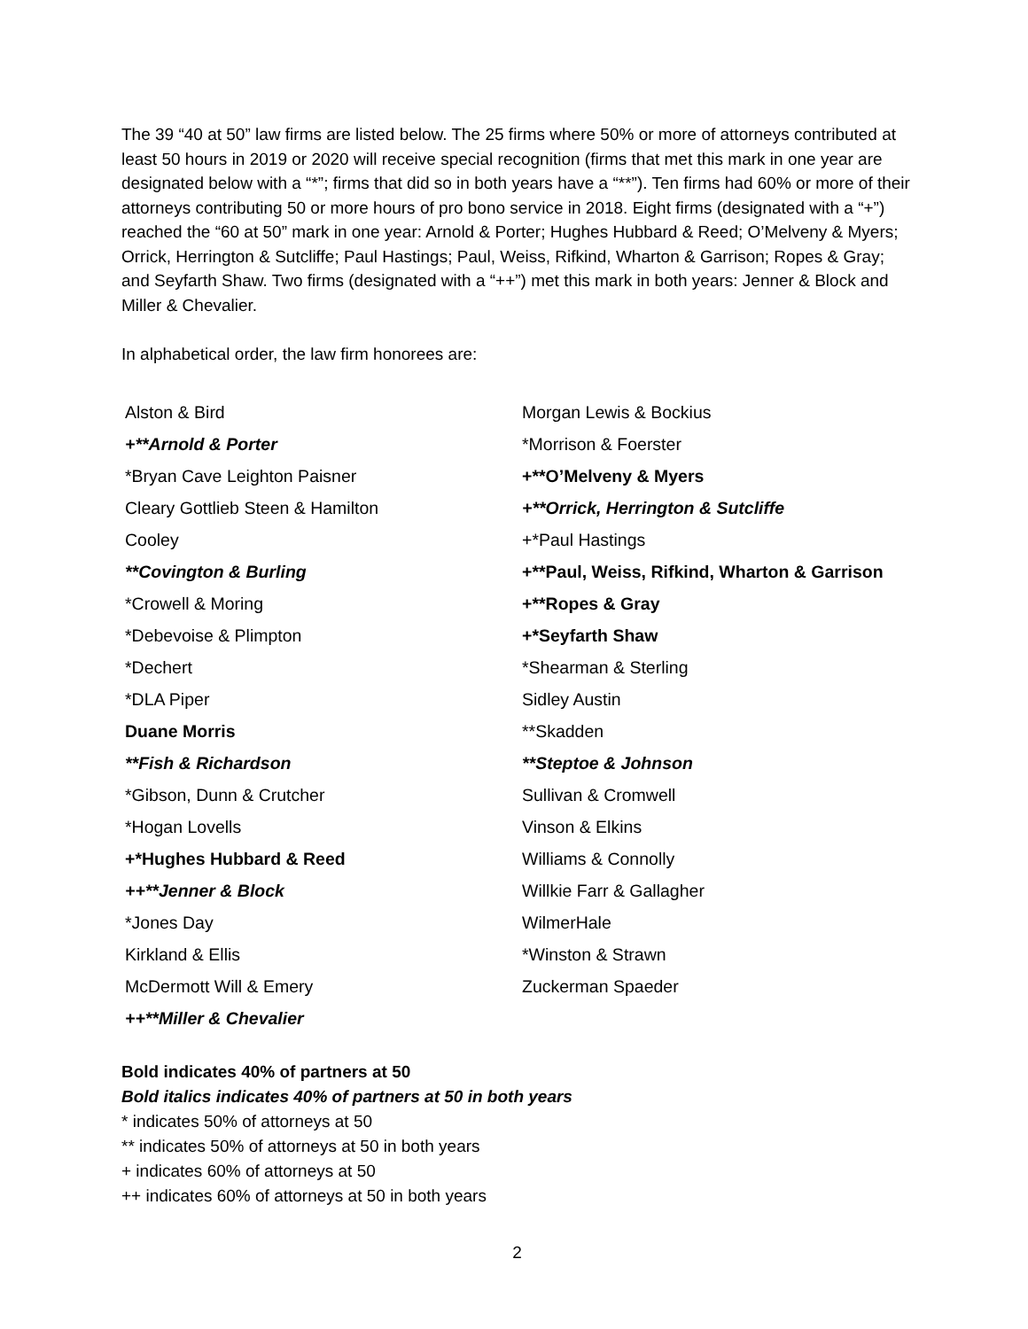The 39 “40 at 50” law firms are listed below. The 25 firms where 50% or more of attorneys contributed at least 50 hours in 2019 or 2020 will receive special recognition (firms that met this mark in one year are designated below with a “*”; firms that did so in both years have a “**”). Ten firms had 60% or more of their attorneys contributing 50 or more hours of pro bono service in 2018. Eight firms (designated with a “+”) reached the “60 at 50” mark in one year: Arnold & Porter; Hughes Hubbard & Reed; O’Melveny & Myers; Orrick, Herrington & Sutcliffe; Paul Hastings; Paul, Weiss, Rifkind, Wharton & Garrison; Ropes & Gray; and Seyfarth Shaw. Two firms (designated with a “++”) met this mark in both years: Jenner & Block and Miller & Chevalier.
In alphabetical order, the law firm honorees are:
| Alston & Bird | Morgan Lewis & Bockius |
| +**Arnold & Porter | *Morrison & Foerster |
| *Bryan Cave Leighton Paisner | +**O’Melveny & Myers |
| Cleary Gottlieb Steen & Hamilton | +**Orrick, Herrington & Sutcliffe |
| Cooley | +*Paul Hastings |
| **Covington & Burling | +**Paul, Weiss, Rifkind, Wharton & Garrison |
| *Crowell & Moring | +**Ropes & Gray |
| *Debevoise & Plimpton | +*Seyfarth Shaw |
| *Dechert | *Shearman & Sterling |
| *DLA Piper | Sidley Austin |
| Duane Morris | **Skadden |
| **Fish & Richardson | **Steptoe & Johnson |
| *Gibson, Dunn & Crutcher | Sullivan & Cromwell |
| *Hogan Lovells | Vinson & Elkins |
| +*Hughes Hubbard & Reed | Williams & Connolly |
| ++**Jenner & Block | Willkie Farr & Gallagher |
| *Jones Day | WilmerHale |
| Kirkland & Ellis | *Winston & Strawn |
| McDermott Will & Emery | Zuckerman Spaeder |
| ++**Miller & Chevalier | |
Bold indicates 40% of partners at 50
Bold italics indicates 40% of partners at 50 in both years
* indicates 50% of attorneys at 50
** indicates 50% of attorneys at 50 in both years
+ indicates 60% of attorneys at 50
++ indicates 60% of attorneys at 50 in both years
2